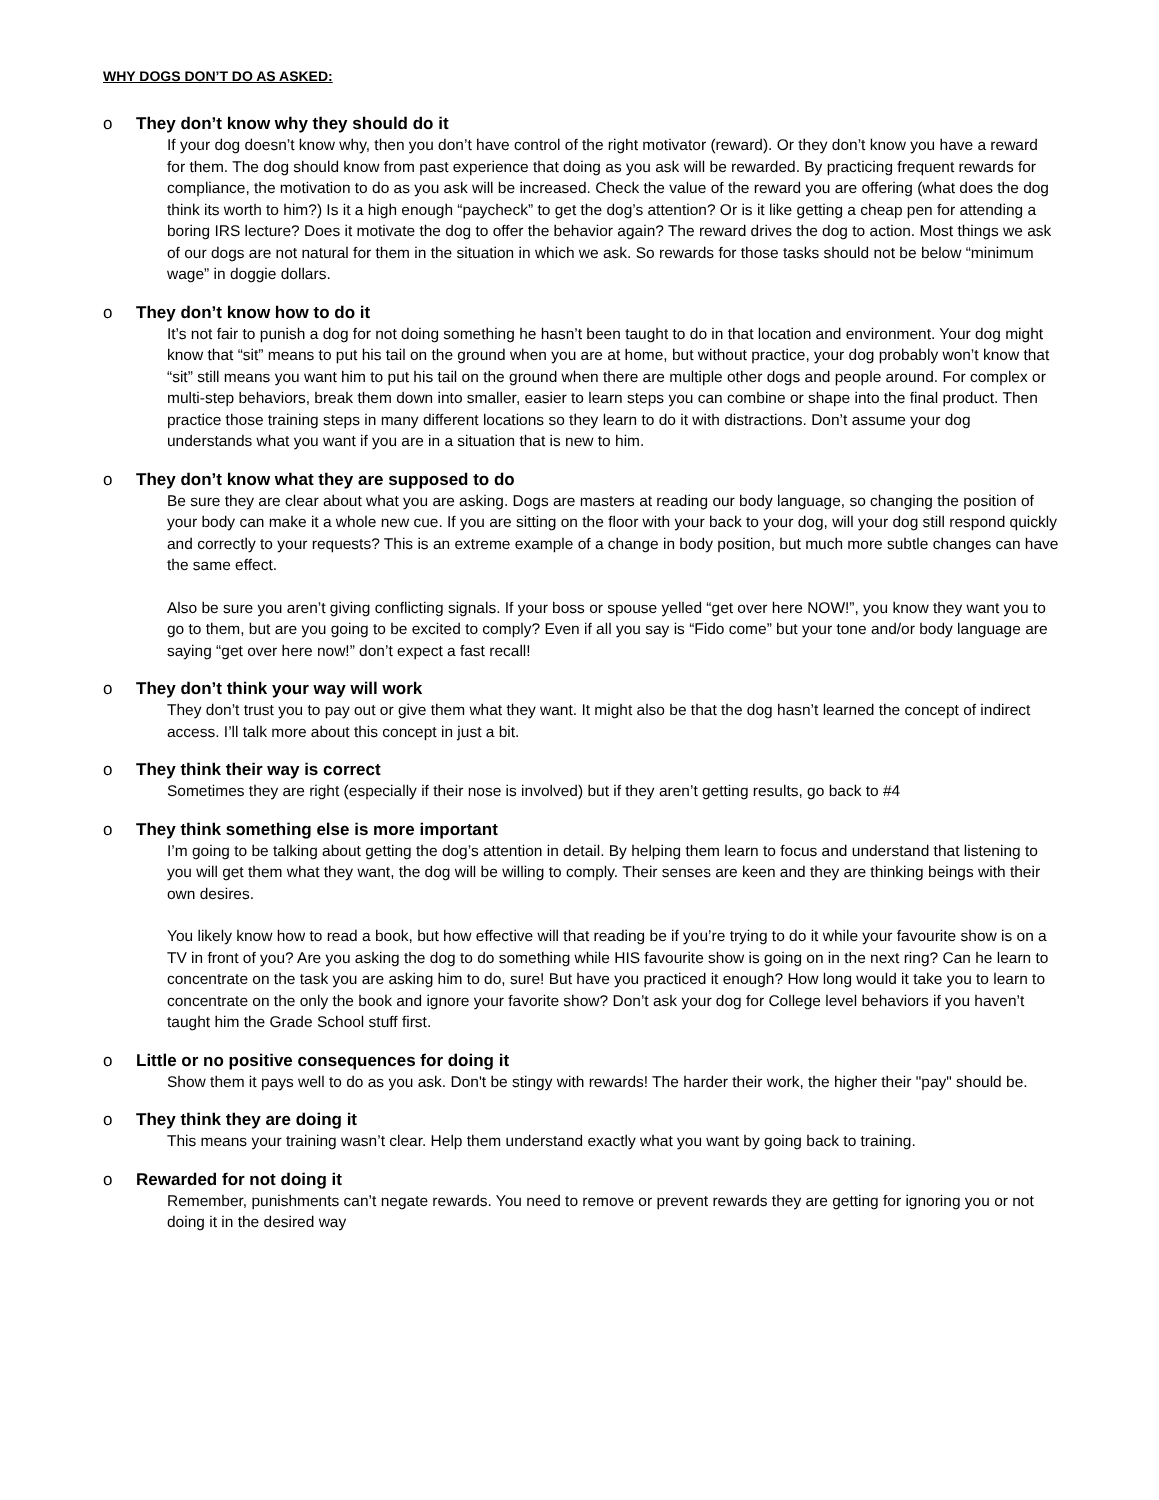WHY DOGS DON’T DO AS ASKED:
o They don’t know why they should do it
If your dog doesn’t know why, then you don’t have control of the right motivator (reward). Or they don’t know you have a reward for them. The dog should know from past experience that doing as you ask will be rewarded. By practicing frequent rewards for compliance, the motivation to do as you ask will be increased. Check the value of the reward you are offering (what does the dog think its worth to him?) Is it a high enough “paycheck” to get the dog’s attention? Or is it like getting a cheap pen for attending a boring IRS lecture? Does it motivate the dog to offer the behavior again? The reward drives the dog to action. Most things we ask of our dogs are not natural for them in the situation in which we ask. So rewards for those tasks should not be below “minimum wage” in doggie dollars.
o They don’t know how to do it
It’s not fair to punish a dog for not doing something he hasn’t been taught to do in that location and environment. Your dog might know that “sit” means to put his tail on the ground when you are at home, but without practice, your dog probably won’t know that “sit” still means you want him to put his tail on the ground when there are multiple other dogs and people around. For complex or multi-step behaviors, break them down into smaller, easier to learn steps you can combine or shape into the final product. Then practice those training steps in many different locations so they learn to do it with distractions. Don’t assume your dog understands what you want if you are in a situation that is new to him.
o They don’t know what they are supposed to do
Be sure they are clear about what you are asking. Dogs are masters at reading our body language, so changing the position of your body can make it a whole new cue. If you are sitting on the floor with your back to your dog, will your dog still respond quickly and correctly to your requests? This is an extreme example of a change in body position, but much more subtle changes can have the same effect.
Also be sure you aren’t giving conflicting signals. If your boss or spouse yelled “get over here NOW!”, you know they want you to go to them, but are you going to be excited to comply? Even if all you say is “Fido come” but your tone and/or body language are saying “get over here now!” don’t expect a fast recall!
o They don’t think your way will work
They don’t trust you to pay out or give them what they want. It might also be that the dog hasn’t learned the concept of indirect access. I’ll talk more about this concept in just a bit.
o They think their way is correct
Sometimes they are right (especially if their nose is involved) but if they aren’t getting results, go back to #4
o They think something else is more important
I’m going to be talking about getting the dog’s attention in detail. By helping them learn to focus and understand that listening to you will get them what they want, the dog will be willing to comply. Their senses are keen and they are thinking beings with their own desires.
You likely know how to read a book, but how effective will that reading be if you’re trying to do it while your favourite show is on a TV in front of you? Are you asking the dog to do something while HIS favourite show is going on in the next ring? Can he learn to concentrate on the task you are asking him to do, sure! But have you practiced it enough? How long would it take you to learn to concentrate on the only the book and ignore your favorite show? Don’t ask your dog for College level behaviors if you haven’t taught him the Grade School stuff first.
o Little or no positive consequences for doing it
Show them it pays well to do as you ask. Don't be stingy with rewards! The harder their work, the higher their "pay" should be.
o They think they are doing it
This means your training wasn’t clear. Help them understand exactly what you want by going back to training.
o Rewarded for not doing it
Remember, punishments can’t negate rewards. You need to remove or prevent rewards they are getting for ignoring you or not doing it in the desired way